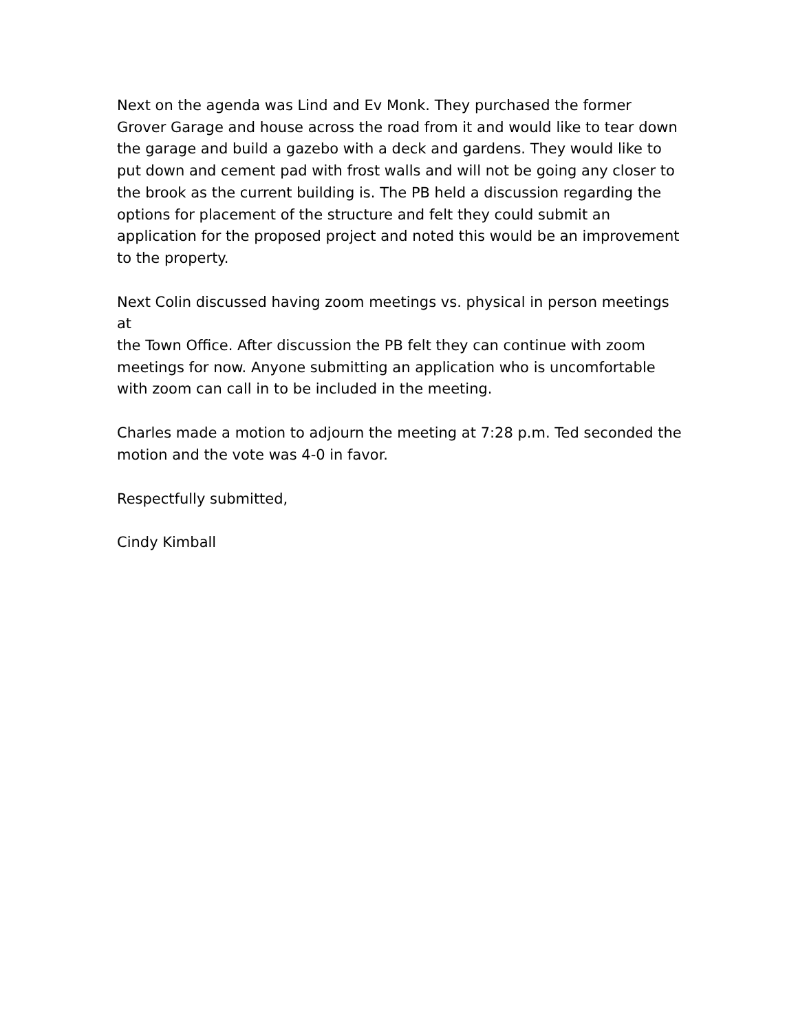Next on the agenda was Lind and Ev Monk. They purchased the former
Grover Garage and house across the road from it and would like to tear down
the garage and build a gazebo with a deck and gardens. They would like to
put down and cement pad with frost walls and will not be going any closer to
the brook as the current building is. The PB held a discussion regarding the
options for placement of the structure and felt they could submit an
application for the proposed project and noted this would be an improvement
to the property.
Next Colin discussed having zoom meetings vs. physical in person meetings at
the Town Office. After discussion the PB felt they can continue with zoom
meetings for now. Anyone submitting an application who is uncomfortable
with zoom can call in to be included in the meeting.
Charles made a motion to adjourn the meeting at 7:28 p.m. Ted seconded the
motion and the vote was 4-0 in favor.
Respectfully submitted,
Cindy Kimball